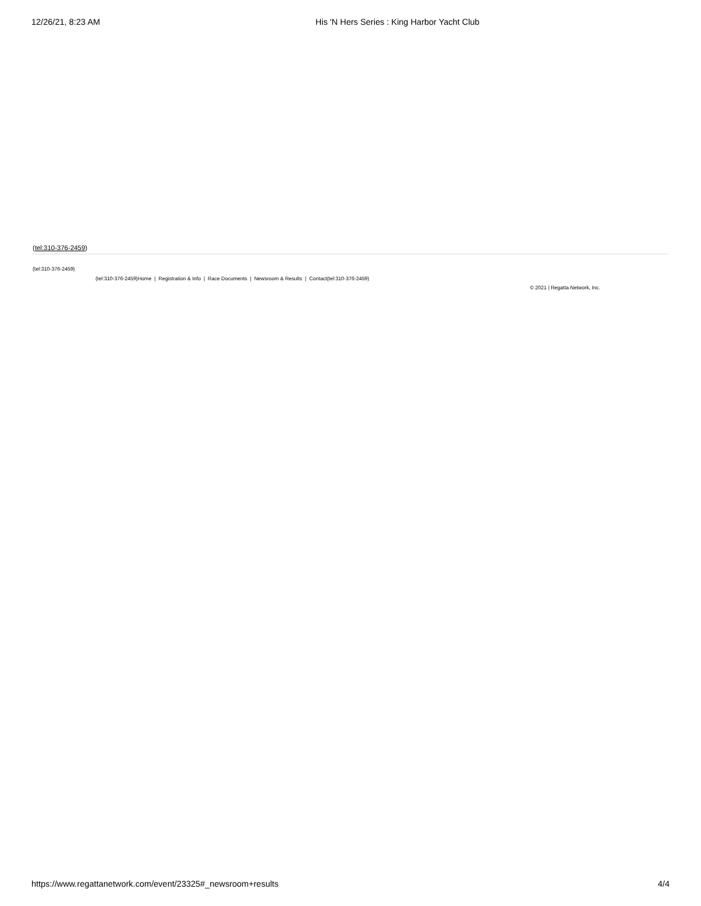12/26/21, 8:23 AM His 'N Hers Series : King Harbor Yacht Club
(tel:310-376-2459)
(tel:310-376-2459)
(tel:310-376-2459)Home | Registration & Info | Race Documents | Newsroom & Results | Contact(tel:310-376-2459)
© 2021 | Regatta Network, Inc.
https://www.regattanetwork.com/event/23325#_newsroom+results 4/4